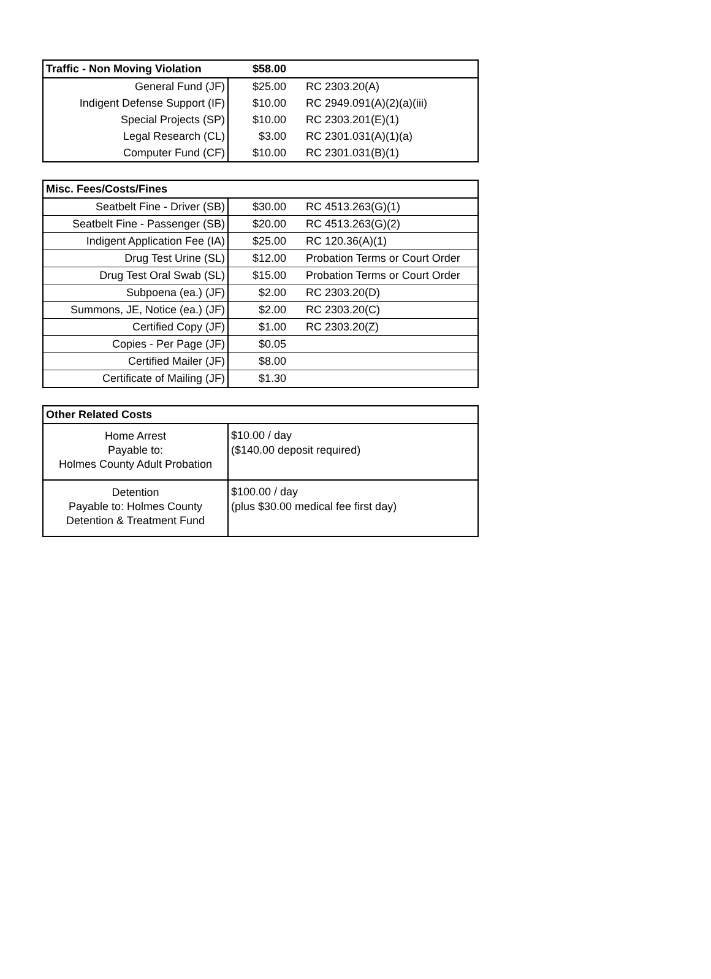| Traffic - Non Moving Violation | $58.00 | |
| --- | --- | --- |
| General Fund (JF) | $25.00 | RC 2303.20(A) |
| Indigent Defense Support (IF) | $10.00 | RC 2949.091(A)(2)(a)(iii) |
| Special Projects (SP) | $10.00 | RC 2303.201(E)(1) |
| Legal Research (CL) | $3.00 | RC 2301.031(A)(1)(a) |
| Computer Fund (CF) | $10.00 | RC 2301.031(B)(1) |
| Misc. Fees/Costs/Fines | | |
| --- | --- | --- |
| Seatbelt Fine - Driver (SB) | $30.00 | RC 4513.263(G)(1) |
| Seatbelt Fine - Passenger (SB) | $20.00 | RC 4513.263(G)(2) |
| Indigent Application Fee (IA) | $25.00 | RC 120.36(A)(1) |
| Drug Test Urine (SL) | $12.00 | Probation Terms or Court Order |
| Drug Test Oral Swab (SL) | $15.00 | Probation Terms or Court Order |
| Subpoena (ea.) (JF) | $2.00 | RC 2303.20(D) |
| Summons, JE, Notice (ea.) (JF) | $2.00 | RC 2303.20(C) |
| Certified Copy (JF) | $1.00 | RC 2303.20(Z) |
| Copies - Per Page (JF) | $0.05 | |
| Certified Mailer (JF) | $8.00 | |
| Certificate of Mailing (JF) | $1.30 | |
| Other Related Costs | |
| --- | --- |
| Home Arrest Payable to: Holmes County Adult Probation | $10.00 / day ($140.00 deposit required) |
| Detention Payable to: Holmes County Detention & Treatment Fund | $100.00 / day (plus $30.00 medical fee first day) |